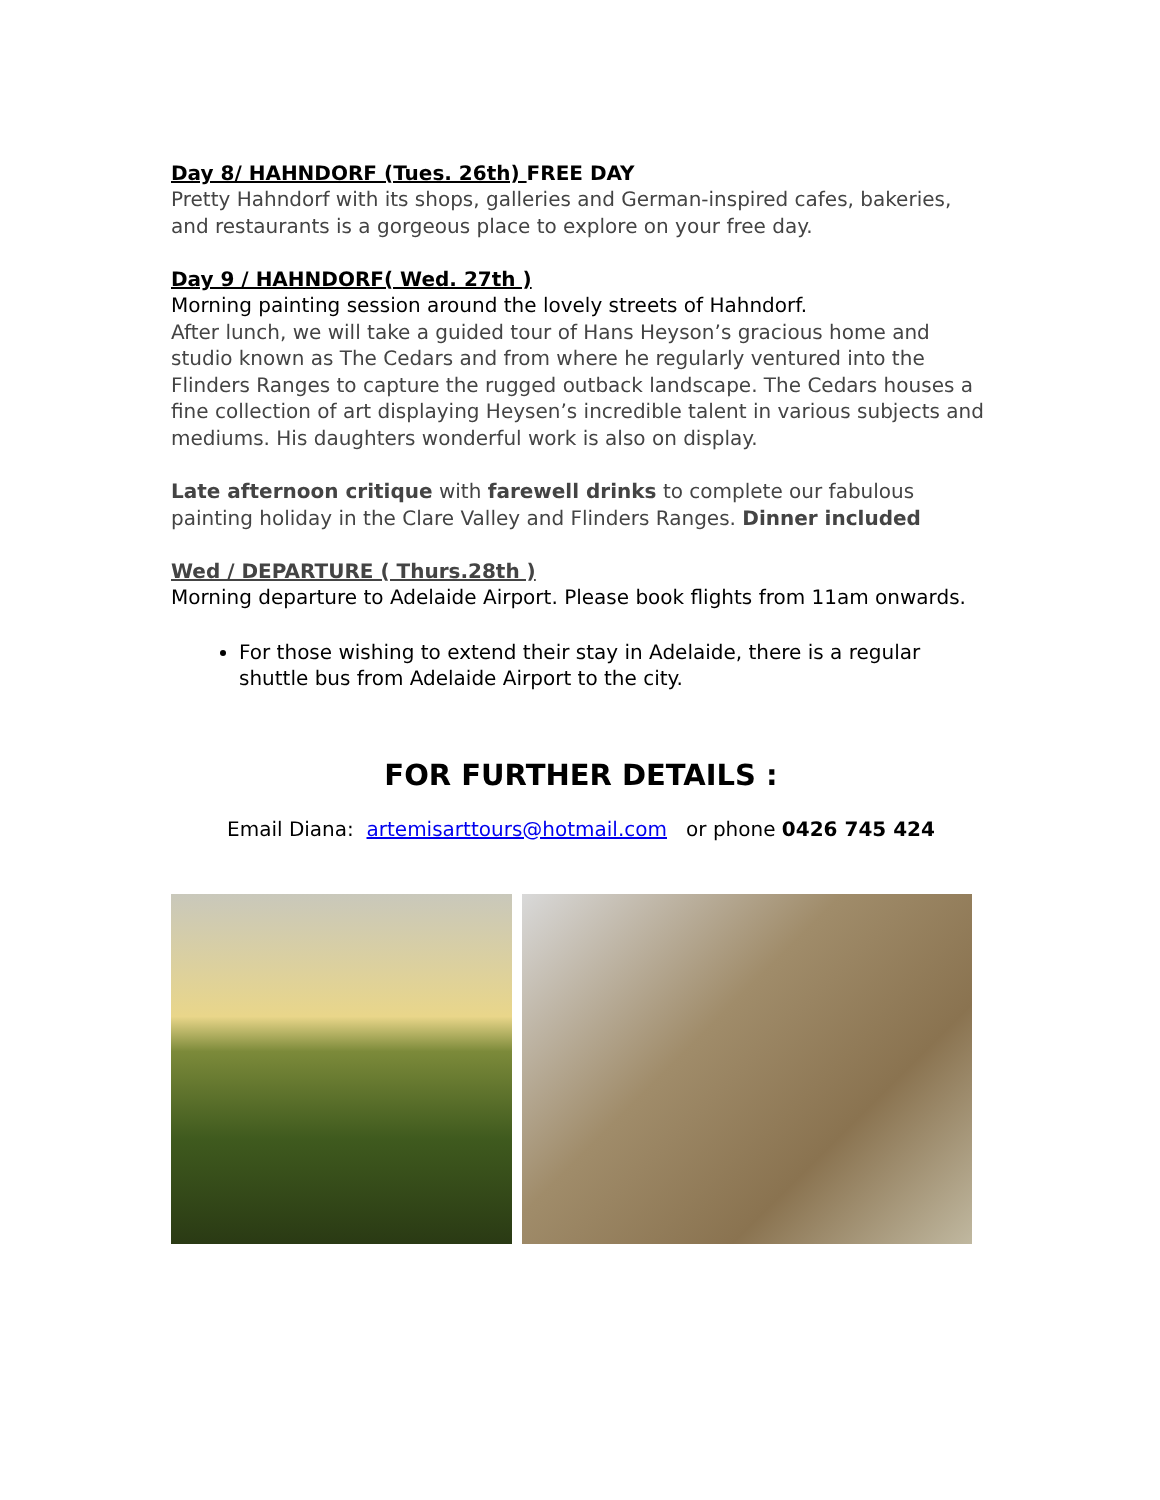Day 8/ HAHNDORF (Tues. 26th) FREE DAY
Pretty Hahndorf with its shops, galleries and German-inspired cafes, bakeries, and restaurants is a gorgeous place to explore on your free day.
Day 9 / HAHNDORF( Wed. 27th )
Morning painting session around the lovely streets of Hahndorf.
After lunch, we will take a guided tour of Hans Heyson’s gracious home and studio known as The Cedars and from where he regularly ventured into the Flinders Ranges to capture the rugged outback landscape. The Cedars houses a fine collection of art displaying Heysen’s incredible talent in various subjects and mediums. His daughters wonderful work is also on display.
Late afternoon critique with farewell drinks to complete our fabulous painting holiday in the Clare Valley and Flinders Ranges. Dinner included
Wed / DEPARTURE ( Thurs.28th )
Morning departure to Adelaide Airport. Please book flights from 11am onwards.
For those wishing to extend their stay in Adelaide, there is a regular shuttle bus from Adelaide Airport to the city.
FOR FURTHER DETAILS :
Email Diana: artemisarttours@hotmail.com or phone 0426 745 424